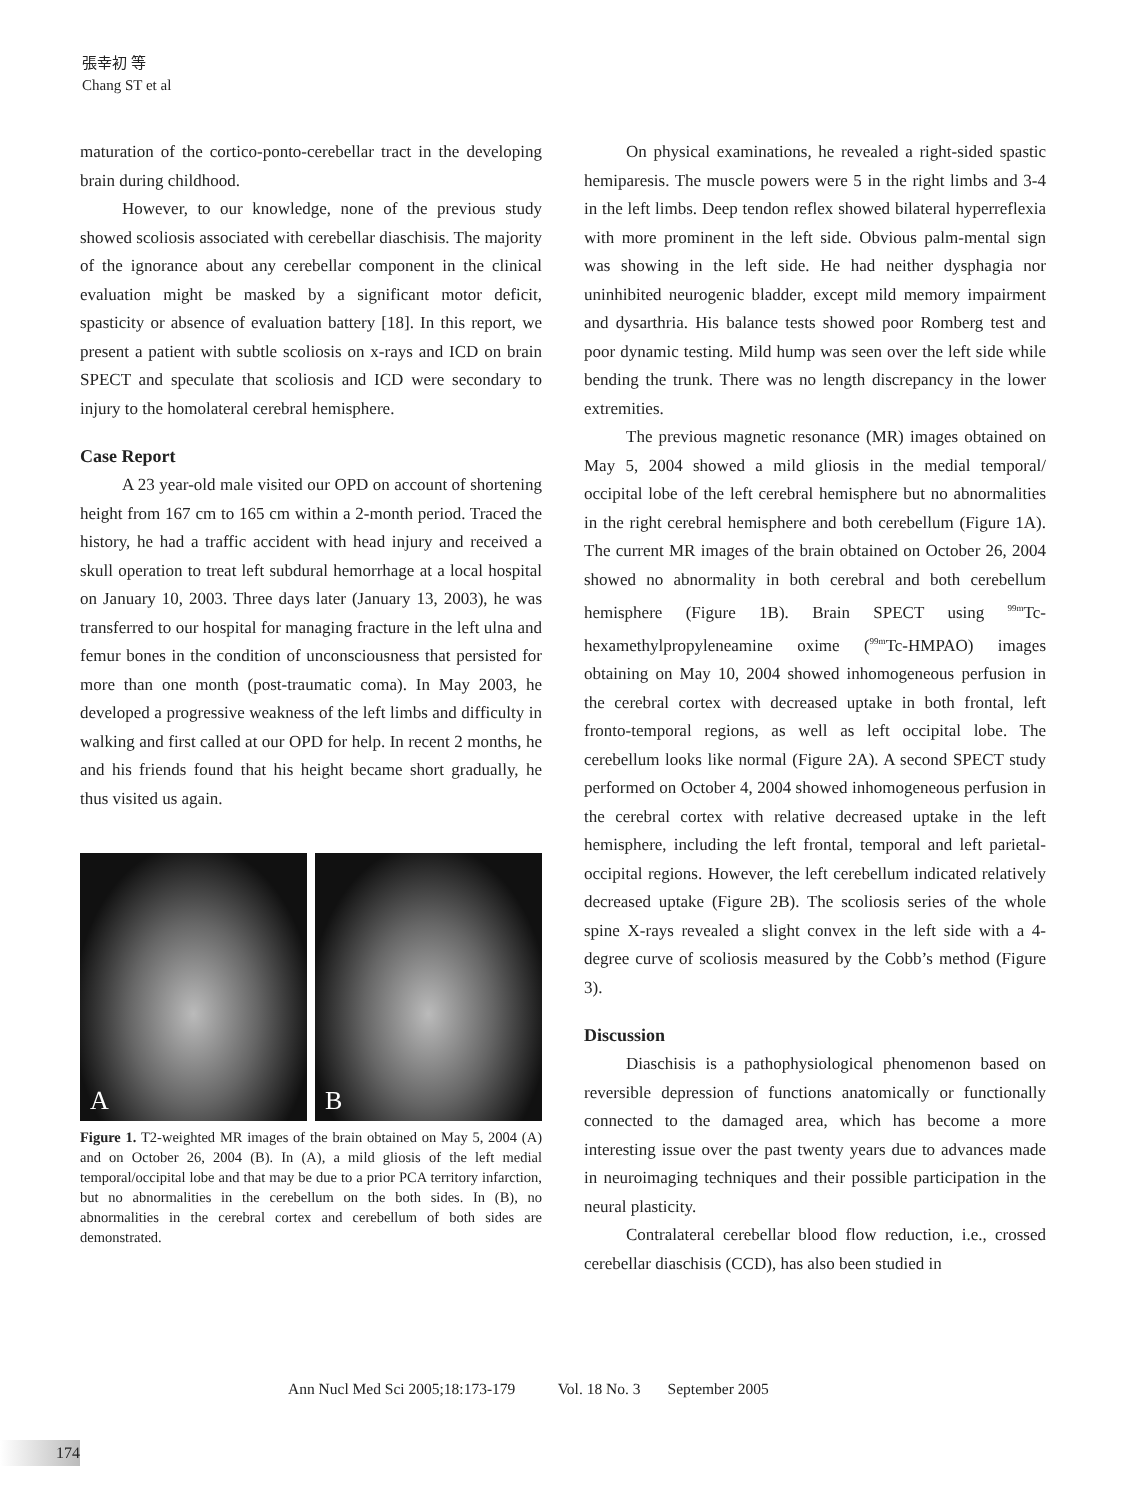張幸初 等
Chang ST et al
maturation of the cortico-ponto-cerebellar tract in the developing brain during childhood.
However, to our knowledge, none of the previous study showed scoliosis associated with cerebellar diaschisis. The majority of the ignorance about any cerebellar component in the clinical evaluation might be masked by a significant motor deficit, spasticity or absence of evaluation battery [18]. In this report, we present a patient with subtle scoliosis on x-rays and ICD on brain SPECT and speculate that scoliosis and ICD were secondary to injury to the homolateral cerebral hemisphere.
Case Report
A 23 year-old male visited our OPD on account of shortening height from 167 cm to 165 cm within a 2-month period. Traced the history, he had a traffic accident with head injury and received a skull operation to treat left subdural hemorrhage at a local hospital on January 10, 2003. Three days later (January 13, 2003), he was transferred to our hospital for managing fracture in the left ulna and femur bones in the condition of unconsciousness that persisted for more than one month (post-traumatic coma). In May 2003, he developed a progressive weakness of the left limbs and difficulty in walking and first called at our OPD for help. In recent 2 months, he and his friends found that his height became short gradually, he thus visited us again.
A B
Figure 1. T2-weighted MR images of the brain obtained on May 5, 2004 (A) and on October 26, 2004 (B). In (A), a mild gliosis of the left medial temporal/occipital lobe and that may be due to a prior PCA territory infarction, but no abnormalities in the cerebellum on the both sides. In (B), no abnormalities in the cerebral cortex and cerebellum of both sides are demonstrated.
On physical examinations, he revealed a right-sided spastic hemiparesis. The muscle powers were 5 in the right limbs and 3-4 in the left limbs. Deep tendon reflex showed bilateral hyperreflexia with more prominent in the left side. Obvious palm-mental sign was showing in the left side. He had neither dysphagia nor uninhibited neurogenic bladder, except mild memory impairment and dysarthria. His balance tests showed poor Romberg test and poor dynamic testing. Mild hump was seen over the left side while bending the trunk. There was no length discrepancy in the lower extremities.
The previous magnetic resonance (MR) images obtained on May 5, 2004 showed a mild gliosis in the medial temporal/ occipital lobe of the left cerebral hemisphere but no abnormalities in the right cerebral hemisphere and both cerebellum (Figure 1A). The current MR images of the brain obtained on October 26, 2004 showed no abnormality in both cerebral and both cerebellum hemisphere (Figure 1B). Brain SPECT using <sup>99m</sup>Tc-hexamethylpropyleneamine oxime (<sup>99m</sup>Tc-HMPAO) images obtaining on May 10, 2004 showed inhomogeneous perfusion in the cerebral cortex with decreased uptake in both frontal, left fronto-temporal regions, as well as left occipital lobe. The cerebellum looks like normal (Figure 2A). A second SPECT study performed on October 4, 2004 showed inhomogeneous perfusion in the cerebral cortex with relative decreased uptake in the left hemisphere, including the left frontal, temporal and left parietal-occipital regions. However, the left cerebellum indicated relatively decreased uptake (Figure 2B). The scoliosis series of the whole spine X-rays revealed a slight convex in the left side with a 4-degree curve of scoliosis measured by the Cobb’s method (Figure 3).
Discussion
Diaschisis is a pathophysiological phenomenon based on reversible depression of functions anatomically or functionally connected to the damaged area, which has become a more interesting issue over the past twenty years due to advances made in neuroimaging techniques and their possible participation in the neural plasticity.
Contralateral cerebellar blood flow reduction, i.e., crossed cerebellar diaschisis (CCD), has also been studied in
Ann Nucl Med Sci 2005;18:173-179 Vol. 18 No. 3 September 2005
174